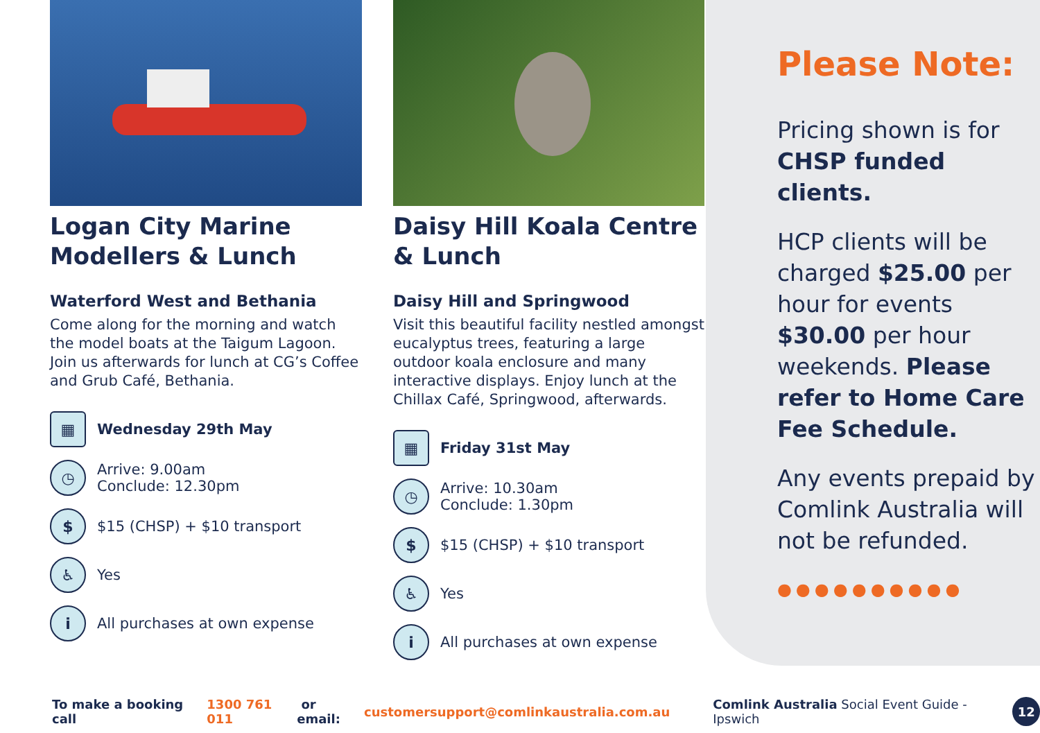Logan City Marine Modellers & Lunch
Waterford West and Bethania
Come along for the morning and watch the model boats at the Taigum Lagoon. Join us afterwards for lunch at CG’s Coffee and Grub Café, Bethania.
▦ Wednesday 29th May
◷ Arrive: 9.00am
Conclude: 12.30pm
$ $15 (CHSP) + $10 transport
♿ Yes
i All purchases at own expense
Daisy Hill Koala Centre & Lunch
Daisy Hill and Springwood
Visit this beautiful facility nestled amongst eucalyptus trees, featuring a large outdoor koala enclosure and many interactive displays. Enjoy lunch at the Chillax Café, Springwood, afterwards.
▦ Friday 31st May
◷ Arrive: 10.30am
Conclude: 1.30pm
$ $15 (CHSP) + $10 transport
♿ Yes
i All purchases at own expense
Please Note:
Pricing shown is for CHSP funded clients.
HCP clients will be charged $25.00 per hour for events $30.00 per hour weekends. Please refer to Home Care Fee Schedule.
Any events prepaid by Comlink Australia will not be refunded.
●●●●●●●●●●
To make a booking call 1300 761 011 or email: customersupport@comlinkaustralia.com.au Comlink Australia Social Event Guide - Ipswich 12